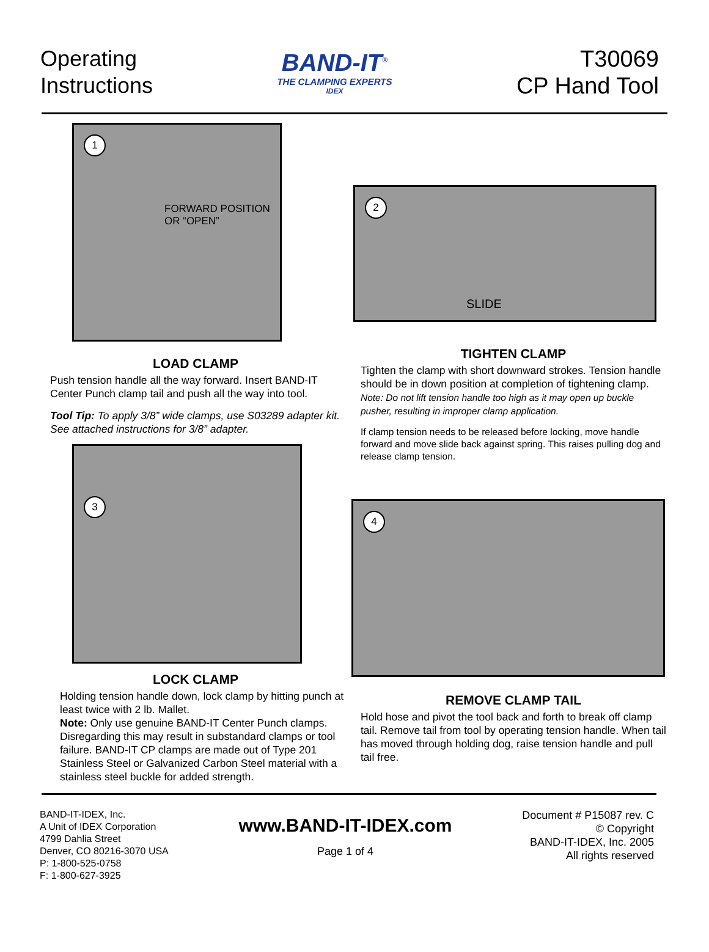Operating
Instructions
BAND-IT<sup>®</sup>
THE CLAMPING EXPERTS
IDEX
T30069
CP Hand Tool
1
FORWARD POSITION
OR “OPEN”
LOAD CLAMP
Push tension handle all the way forward. Insert BAND-IT Center Punch clamp tail and push all the way into tool.
Tool Tip: To apply 3/8” wide clamps, use S03289 adapter kit. See attached instructions for 3/8” adapter.
3
LOCK CLAMP
Holding tension handle down, lock clamp by hitting punch at least twice with 2 lb. Mallet.
Note: Only use genuine BAND-IT Center Punch clamps. Disregarding this may result in substandard clamps or tool failure. BAND-IT CP clamps are made out of Type 201 Stainless Steel or Galvanized Carbon Steel material with a stainless steel buckle for added strength.
2
SLIDE
TIGHTEN CLAMP
Tighten the clamp with short downward strokes. Tension handle should be in down position at completion of tightening clamp.
Note: Do not lift tension handle too high as it may open up buckle pusher, resulting in improper clamp application.
If clamp tension needs to be released before locking, move handle forward and move slide back against spring. This raises pulling dog and release clamp tension.
4
REMOVE CLAMP TAIL
Hold hose and pivot the tool back and forth to break off clamp tail. Remove tail from tool by operating tension handle. When tail has moved through holding dog, raise tension handle and pull tail free.
BAND-IT-IDEX, Inc.
A Unit of IDEX Corporation
4799 Dahlia Street
Denver, CO 80216-3070 USA
P: 1-800-525-0758
F: 1-800-627-3925
www.BAND-IT-IDEX.com
Page 1 of 4
Document # P15087 rev. C
© Copyright
BAND-IT-IDEX, Inc. 2005
All rights reserved